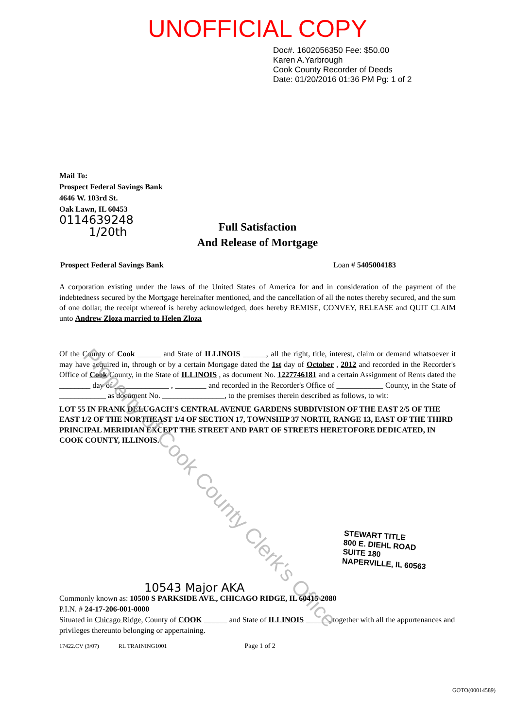UNOFFICIAL COPY
Doc#. 1602056350 Fee: $50.00
Karen A.Yarbrough
Cook County Recorder of Deeds
Date: 01/20/2016 01:36 PM Pg: 1 of 2
Mail To:
Prospect Federal Savings Bank
4646 W. 103rd St.
Oak Lawn, IL 60453
0114639248
1/20th
Full Satisfaction
And Release of Mortgage
Prospect Federal Savings Bank Loan # 5405004183
A corporation existing under the laws of the United States of America for and in consideration of the payment of the indebtedness secured by the Mortgage hereinafter mentioned, and the cancellation of all the notes thereby secured, and the sum of one dollar, the receipt whereof is hereby acknowledged, does hereby REMISE, CONVEY, RELEASE and QUIT CLAIM unto Andrew Zloza married to Helen Zloza
Of the County of Cook ______ and State of ILLINOIS ______, all the right, title, interest, claim or demand whatsoever it may have acquired in, through or by a certain Mortgage dated the 1st day of October , 2012 and recorded in the Recorder's Office of Cook County, in the State of ILLINOIS , as document No. 1227746181 and a certain Assignment of Rents dated the ________ day of ______________ , ________ and recorded in the Recorder's Office of ____________ County, in the State of ____________ as document No. ________________, to the premises therein described as follows, to wit:
LOT 55 IN FRANK DELUGACH'S CENTRAL AVENUE GARDENS SUBDIVISION OF THE EAST 2/5 OF THE EAST 1/2 OF THE NORTHEAST 1/4 OF SECTION 17, TOWNSHIP 37 NORTH, RANGE 13, EAST OF THE THIRD PRINCIPAL MERIDIAN EXCEPT THE STREET AND PART OF STREETS HERETOFORE DEDICATED, IN COOK COUNTY, ILLINOIS.
Property of Cook County Clerk's Office
STEWART TITLE
800 E. DIEHL ROAD
SUITE 180
NAPERVILLE, IL 60563
10543 Major AKA
Commonly known as: 10500 S PARKSIDE AVE., CHICAGO RIDGE, IL 60415-2080
P.I.N. # 24-17-206-001-0000
Situated in Chicago Ridge, County of COOK ______ and State of ILLINOIS ______, together with all the appurtenances and privileges thereunto belonging or appertaining.
17422.CV (3/07) RL TRAINING1001 Page 1 of 2
GOTO(00014589)